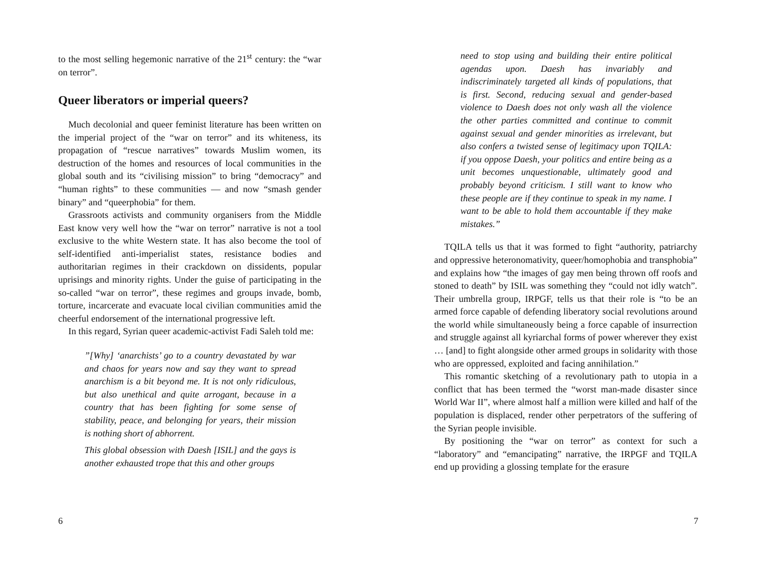to the most selling hegemonic narrative of the 21<sup>st</sup> century: the “war on terror”.
Queer liberators or imperial queers?
Much decolonial and queer feminist literature has been written on the imperial project of the “war on terror” and its whiteness, its propagation of “rescue narratives” towards Muslim women, its destruction of the homes and resources of local communities in the global south and its “civilising mission” to bring “democracy” and “human rights” to these communities — and now “smash gender binary” and “queerphobia” for them.
Grassroots activists and community organisers from the Middle East know very well how the “war on terror” narrative is not a tool exclusive to the white Western state. It has also become the tool of self-identified anti-imperialist states, resistance bodies and authoritarian regimes in their crackdown on dissidents, popular uprisings and minority rights. Under the guise of participating in the so-called “war on terror”, these regimes and groups invade, bomb, torture, incarcerate and evacuate local civilian communities amid the cheerful endorsement of the international progressive left.
In this regard, Syrian queer academic-activist Fadi Saleh told me:
”[Why] ‘anarchists’ go to a country devastated by war and chaos for years now and say they want to spread anarchism is a bit beyond me. It is not only ridiculous, but also unethical and quite arrogant, because in a country that has been fighting for some sense of stability, peace, and belonging for years, their mission is nothing short of abhorrent.
This global obsession with Daesh [ISIL] and the gays is another exhausted trope that this and other groups
6
need to stop using and building their entire political agendas upon. Daesh has invariably and indiscriminately targeted all kinds of populations, that is first. Second, reducing sexual and gender-based violence to Daesh does not only wash all the violence the other parties committed and continue to commit against sexual and gender minorities as irrelevant, but also confers a twisted sense of legitimacy upon TQILA: if you oppose Daesh, your politics and entire being as a unit becomes unquestionable, ultimately good and probably beyond criticism. I still want to know who these people are if they continue to speak in my name. I want to be able to hold them accountable if they make mistakes.”
TQILA tells us that it was formed to fight “authority, patriarchy and oppressive heteronomativity, queer/homophobia and transphobia” and explains how “the images of gay men being thrown off roofs and stoned to death” by ISIL was something they “could not idly watch”. Their umbrella group, IRPGF, tells us that their role is “to be an armed force capable of defending liberatory social revolutions around the world while simultaneously being a force capable of insurrection and struggle against all kyriarchal forms of power wherever they exist … [and] to fight alongside other armed groups in solidarity with those who are oppressed, exploited and facing annihilation.”
This romantic sketching of a revolutionary path to utopia in a conflict that has been termed the “worst man-made disaster since World War II”, where almost half a million were killed and half of the population is displaced, render other perpetrators of the suffering of the Syrian people invisible.
By positioning the “war on terror” as context for such a “laboratory” and “emancipating” narrative, the IRPGF and TQILA end up providing a glossing template for the erasure
7